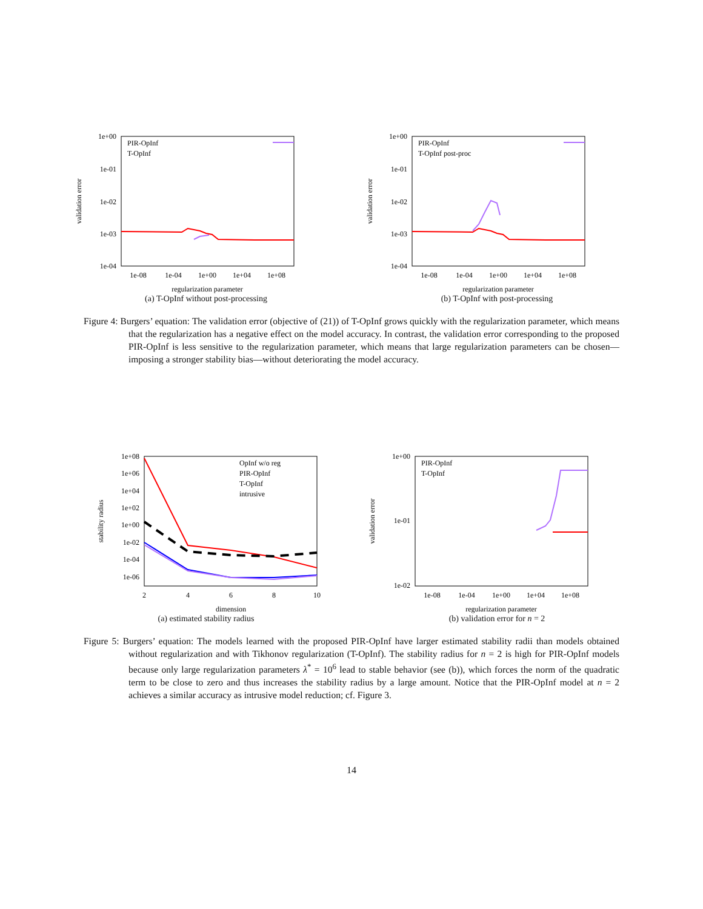1e+00
1e-01
1e-02
1e-03
1e-04
1e-08
1e-04
1e+00
1e+04
1e+08
regularization parameter
PIR-OpInf
T-OpInf
validation error
(a) T-OpInf without post-processing
1e+00
1e-01
1e-02
1e-03
1e-04
1e-08
1e-04
1e+00
1e+04
1e+08
regularization parameter
PIR-OpInf
T-OpInf post-proc
validation error
(b) T-OpInf with post-processing
Figure 4: Burgers’ equation: The validation error (objective of (21)) of T-OpInf grows quickly with the regularization parameter, which means that the regularization has a negative effect on the model accuracy. In contrast, the validation error corresponding to the proposed PIR-OpInf is less sensitive to the regularization parameter, which means that large regularization parameters can be chosen—imposing a stronger stability bias—without deteriorating the model accuracy.
1e+08
1e+06
1e+04
1e+02
1e+00
1e-02
1e-04
1e-06
2
4
6
8
10
dimension
OpInf w/o reg
PIR-OpInf
T-OpInf
intrusive
stability radius
(a) estimated stability radius
1e+00
1e-01
1e-02
1e-08
1e-04
1e+00
1e+04
1e+08
regularization parameter
PIR-OpInf
T-OpInf
validation error
(b) validation error for n = 2
Figure 5: Burgers’ equation: The models learned with the proposed PIR-OpInf have larger estimated stability radii than models obtained without regularization and with Tikhonov regularization (T-OpInf). The stability radius for n = 2 is high for PIR-OpInf models because only large regularization parameters λ<sup>*</sup> = 10<sup>6</sup> lead to stable behavior (see (b)), which forces the norm of the quadratic term to be close to zero and thus increases the stability radius by a large amount. Notice that the PIR-OpInf model at n = 2 achieves a similar accuracy as intrusive model reduction; cf. Figure 3.
14